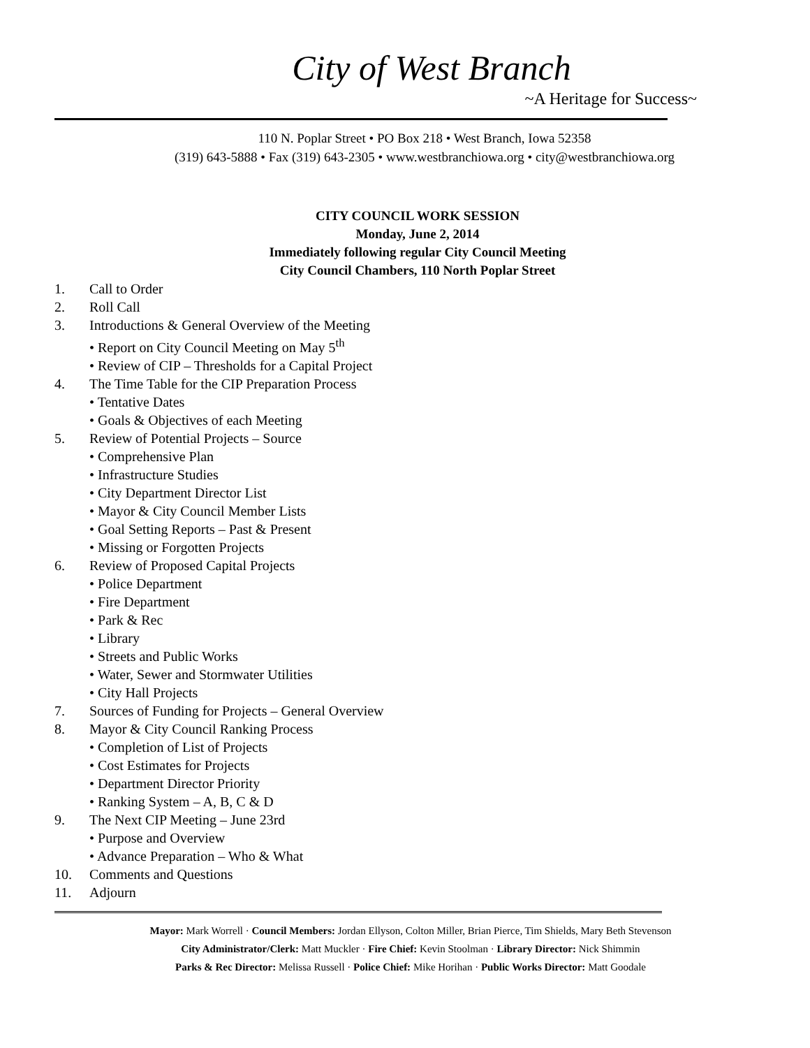City of West Branch
~A Heritage for Success~
110 N. Poplar Street • PO Box 218 • West Branch, Iowa 52358
(319) 643-5888 • Fax (319) 643-2305 • www.westbranchiowa.org • city@westbranchiowa.org
CITY COUNCIL WORK SESSION
Monday, June 2, 2014
Immediately following regular City Council Meeting
City Council Chambers, 110 North Poplar Street
1. Call to Order
2. Roll Call
3. Introductions & General Overview of the Meeting
• Report on City Council Meeting on May 5<sup>th</sup>
• Review of CIP – Thresholds for a Capital Project
4. The Time Table for the CIP Preparation Process
• Tentative Dates
• Goals & Objectives of each Meeting
5. Review of Potential Projects – Source
• Comprehensive Plan
• Infrastructure Studies
• City Department Director List
• Mayor & City Council Member Lists
• Goal Setting Reports – Past & Present
• Missing or Forgotten Projects
6. Review of Proposed Capital Projects
• Police Department
• Fire Department
• Park & Rec
• Library
• Streets and Public Works
• Water, Sewer and Stormwater Utilities
• City Hall Projects
7. Sources of Funding for Projects – General Overview
8. Mayor & City Council Ranking Process
• Completion of List of Projects
• Cost Estimates for Projects
• Department Director Priority
• Ranking System – A, B, C & D
9. The Next CIP Meeting – June 23rd
• Purpose and Overview
• Advance Preparation – Who & What
10. Comments and Questions
11. Adjourn
Mayor: Mark Worrell · Council Members: Jordan Ellyson, Colton Miller, Brian Pierce, Tim Shields, Mary Beth Stevenson
City Administrator/Clerk: Matt Muckler · Fire Chief: Kevin Stoolman · Library Director: Nick Shimmin
Parks & Rec Director: Melissa Russell · Police Chief: Mike Horihan · Public Works Director: Matt Goodale